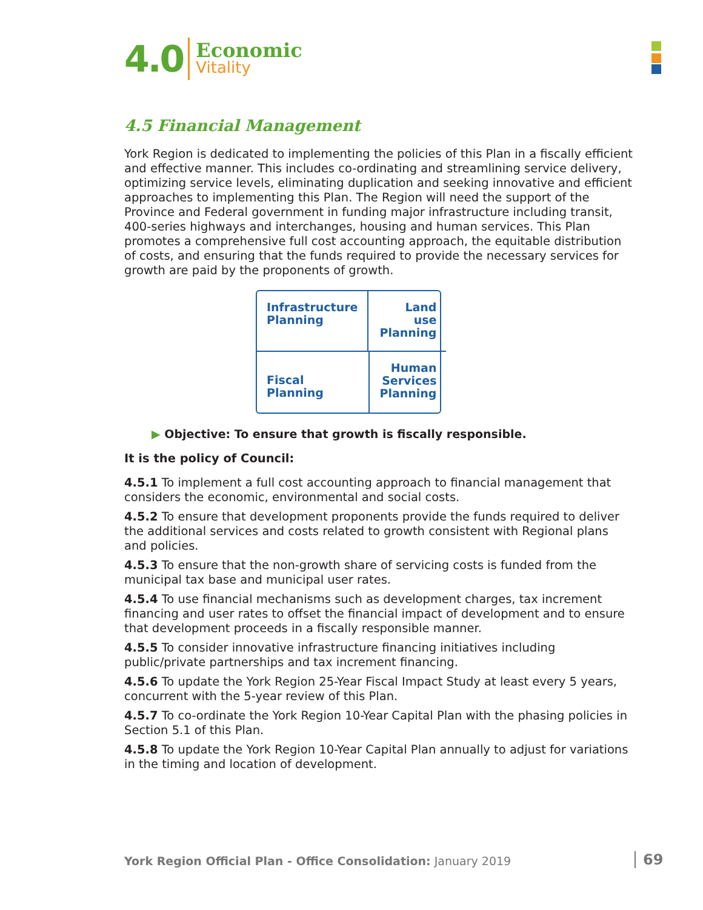4.0
Economic
Vitality
4.5 Financial Management
York Region is dedicated to implementing the policies of this Plan in a fiscally efficient and effective manner. This includes co-ordinating and streamlining service delivery, optimizing service levels, eliminating duplication and seeking innovative and efficient approaches to implementing this Plan. The Region will need the support of the Province and Federal government in funding major infrastructure including transit, 400-series highways and interchanges, housing and human services. This Plan promotes a comprehensive full cost accounting approach, the equitable distribution of costs, and ensuring that the funds required to provide the necessary services for growth are paid by the proponents of growth.
Infrastructure
Planning
Land use
Planning
Fiscal
Planning
Human
Services
Planning
▶ Objective: To ensure that growth is fiscally responsible.
It is the policy of Council:
4.5.1 To implement a full cost accounting approach to financial management that considers the economic, environmental and social costs.
4.5.2 To ensure that development proponents provide the funds required to deliver the additional services and costs related to growth consistent with Regional plans and policies.
4.5.3 To ensure that the non-growth share of servicing costs is funded from the municipal tax base and municipal user rates.
4.5.4 To use financial mechanisms such as development charges, tax increment financing and user rates to offset the financial impact of development and to ensure that development proceeds in a fiscally responsible manner.
4.5.5 To consider innovative infrastructure financing initiatives including public/private partnerships and tax increment financing.
4.5.6 To update the York Region 25-Year Fiscal Impact Study at least every 5 years, concurrent with the 5-year review of this Plan.
4.5.7 To co-ordinate the York Region 10-Year Capital Plan with the phasing policies in Section 5.1 of this Plan.
4.5.8 To update the York Region 10-Year Capital Plan annually to adjust for variations in the timing and location of development.
York Region Official Plan - Office Consolidation: January 2019
69